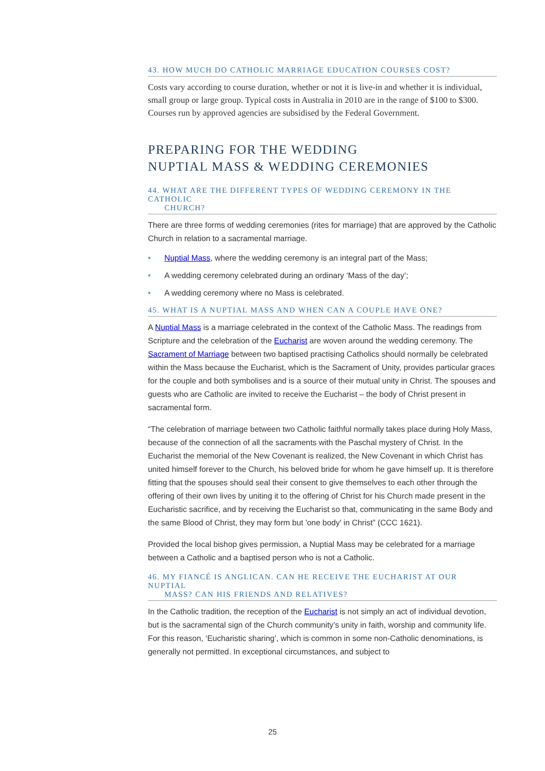43. HOW MUCH DO CATHOLIC MARRIAGE EDUCATION COURSES COST?
Costs vary according to course duration, whether or not it is live-in and whether it is individual, small group or large group. Typical costs in Australia in 2010 are in the range of $100 to $300. Courses run by approved agencies are subsidised by the Federal Government.
PREPARING FOR THE WEDDING
NUPTIAL MASS & WEDDING CEREMONIES
44. WHAT ARE THE DIFFERENT TYPES OF WEDDING CEREMONY IN THE CATHOLIC
CHURCH?
There are three forms of wedding ceremonies (rites for marriage) that are approved by the Catholic Church in relation to a sacramental marriage.
• Nuptial Mass, where the wedding ceremony is an integral part of the Mass;
• A wedding ceremony celebrated during an ordinary ‘Mass of the day’;
• A wedding ceremony where no Mass is celebrated.
45. WHAT IS A NUPTIAL MASS AND WHEN CAN A COUPLE HAVE ONE?
A Nuptial Mass is a marriage celebrated in the context of the Catholic Mass. The readings from Scripture and the celebration of the Eucharist are woven around the wedding ceremony. The Sacrament of Marriage between two baptised practising Catholics should normally be celebrated within the Mass because the Eucharist, which is the Sacrament of Unity, provides particular graces for the couple and both symbolises and is a source of their mutual unity in Christ. The spouses and guests who are Catholic are invited to receive the Eucharist – the body of Christ present in sacramental form.
“The celebration of marriage between two Catholic faithful normally takes place during Holy Mass, because of the connection of all the sacraments with the Paschal mystery of Christ. In the Eucharist the memorial of the New Covenant is realized, the New Covenant in which Christ has united himself forever to the Church, his beloved bride for whom he gave himself up. It is therefore fitting that the spouses should seal their consent to give themselves to each other through the offering of their own lives by uniting it to the offering of Christ for his Church made present in the Eucharistic sacrifice, and by receiving the Eucharist so that, communicating in the same Body and the same Blood of Christ, they may form but 'one body' in Christ” (CCC 1621).
Provided the local bishop gives permission, a Nuptial Mass may be celebrated for a marriage between a Catholic and a baptised person who is not a Catholic.
46. MY FIANCÉ IS ANGLICAN. CAN HE RECEIVE THE EUCHARIST AT OUR NUPTIAL
MASS? CAN HIS FRIENDS AND RELATIVES?
In the Catholic tradition, the reception of the Eucharist is not simply an act of individual devotion, but is the sacramental sign of the Church community’s unity in faith, worship and community life. For this reason, ‘Eucharistic sharing’, which is common in some non-Catholic denominations, is generally not permitted. In exceptional circumstances, and subject to
25